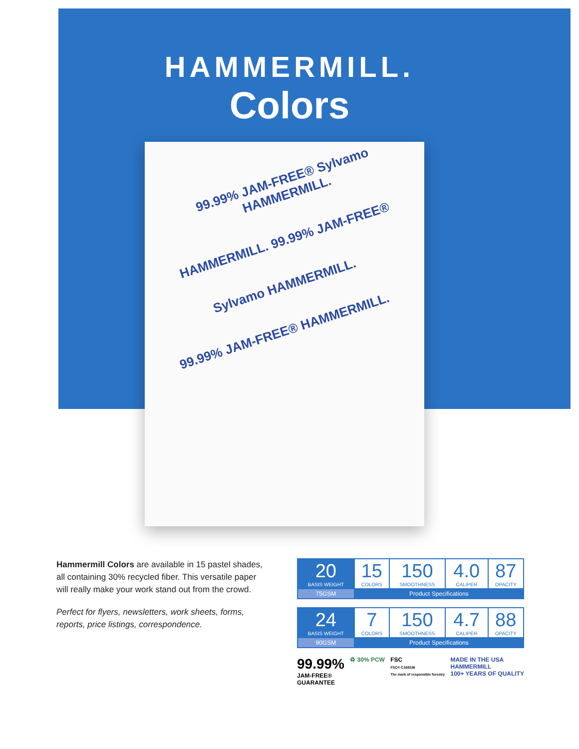HAMMERMILL.
Colors
99.99% JAM-FREE® Sylvamo HAMMERMILL.
HAMMERMILL. 99.99% JAM-FREE®
Sylvamo HAMMERMILL.
99.99% JAM-FREE® HAMMERMILL.
Hammermill Colors are available in 15 pastel shades, all containing 30% recycled fiber. This versatile paper will really make your work stand out from the crowd.
Perfect for flyers, newsletters, work sheets, forms, reports, price listings, correspondence.
| 20 BASIS WEIGHT | 15 COLORS | 150 SMOOTHNESS | 4.0 CALIPER | 87 OPACITY |
| 75GSM | Product Specifications | | | |
| 24 BASIS WEIGHT | 7 COLORS | 150 SMOOTHNESS | 4.7 CALIPER | 88 OPACITY |
| 90GSM | Product Specifications | | | |
99.99%
JAM-FREE®
GUARANTEE
♻ 30% PCW FSC
FSC® C168336
The mark of responsible forestry
MADE IN THE USA
HAMMERMILL
100+ YEARS OF QUALITY